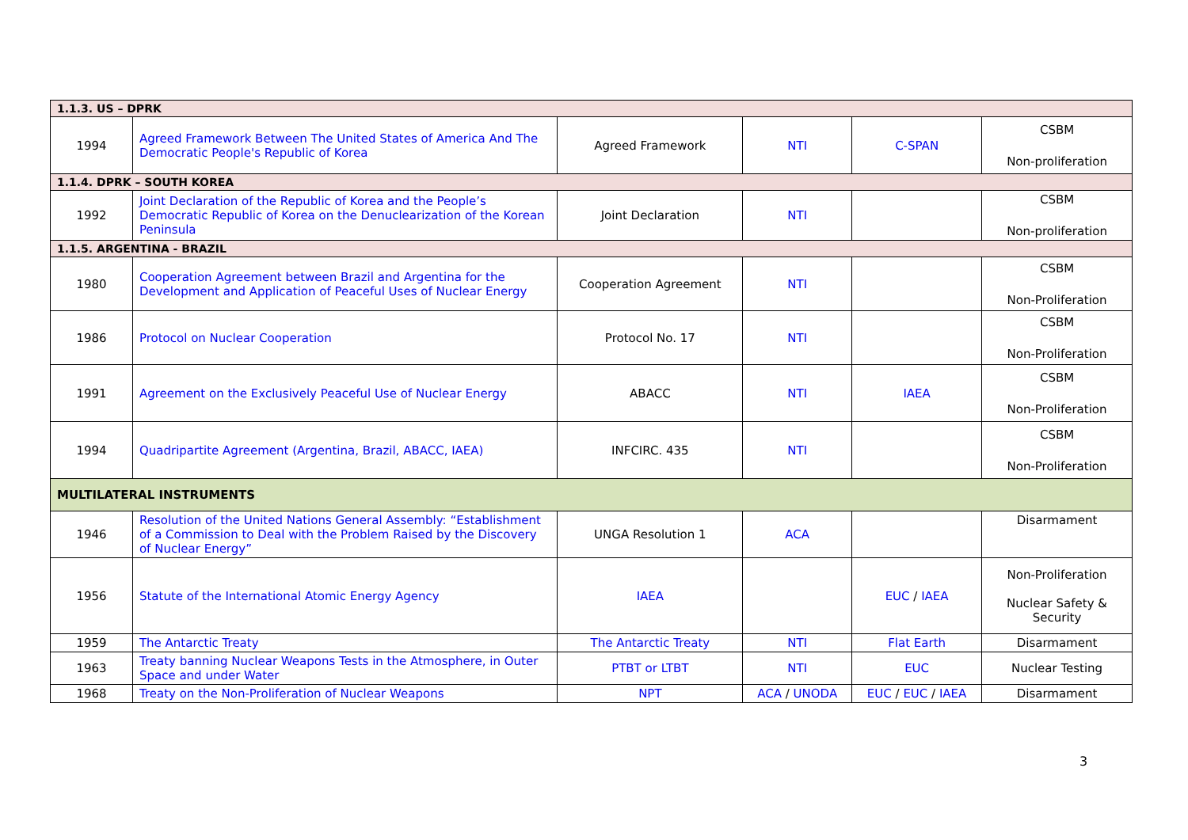| 1.1.3. US – DPRK | | | | | |
| 1994 | Agreed Framework Between The United States of America And The Democratic People's Republic of Korea | Agreed Framework | NTI | C-SPAN | CSBM Non-proliferation |
| 1.1.4. DPRK – SOUTH KOREA | | | | | |
| 1992 | Joint Declaration of the Republic of Korea and the People’s Democratic Republic of Korea on the Denuclearization of the Korean Peninsula | Joint Declaration | NTI | | CSBM Non-proliferation |
| 1.1.5. ARGENTINA - BRAZIL | | | | | |
| 1980 | Cooperation Agreement between Brazil and Argentina for the Development and Application of Peaceful Uses of Nuclear Energy | Cooperation Agreement | NTI | | CSBM Non-Proliferation |
| 1986 | Protocol on Nuclear Cooperation | Protocol No. 17 | NTI | | CSBM Non-Proliferation |
| 1991 | Agreement on the Exclusively Peaceful Use of Nuclear Energy | ABACC | NTI | IAEA | CSBM Non-Proliferation |
| 1994 | Quadripartite Agreement (Argentina, Brazil, ABACC, IAEA) | INFCIRC. 435 | NTI | | CSBM Non-Proliferation |
| MULTILATERAL INSTRUMENTS | | | | | |
| 1946 | Resolution of the United Nations General Assembly: “Establishment of a Commission to Deal with the Problem Raised by the Discovery of Nuclear Energy” | UNGA Resolution 1 | ACA | | Disarmament |
| 1956 | Statute of the International Atomic Energy Agency | IAEA | | EUC / IAEA | Non-Proliferation Nuclear Safety & Security |
| 1959 | The Antarctic Treaty | The Antarctic Treaty | NTI | Flat Earth | Disarmament |
| 1963 | Treaty banning Nuclear Weapons Tests in the Atmosphere, in Outer Space and under Water | PTBT or LTBT | NTI | EUC | Nuclear Testing |
| 1968 | Treaty on the Non-Proliferation of Nuclear Weapons | NPT | ACA / UNODA | EUC / EUC / IAEA | Disarmament |
3